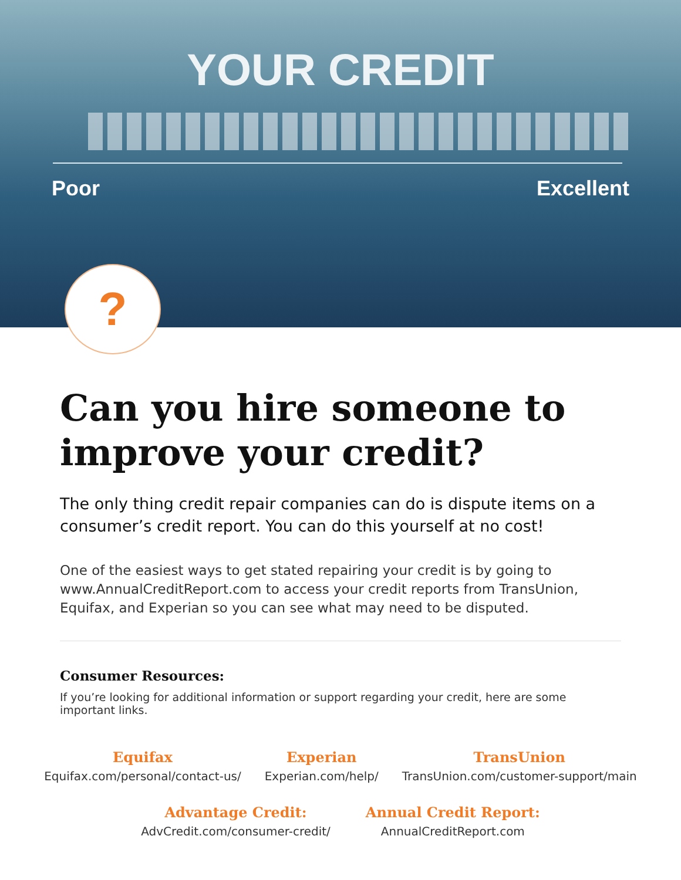YOUR CREDIT
Poor Excellent
?
Can you hire someone to improve your credit?
The only thing credit repair companies can do is dispute items on a consumer’s credit report. You can do this yourself at no cost!
One of the easiest ways to get stated repairing your credit is by going to www.AnnualCreditReport.com to access your credit reports from TransUnion, Equifax, and Experian so you can see what may need to be disputed.
Consumer Resources:
If you’re looking for additional information or support regarding your credit, here are some important links.
Equifax
Equifax.com/personal/contact-us/
Experian
Experian.com/help/
TransUnion
TransUnion.com/customer-support/main
Advantage Credit:
AdvCredit.com/consumer-credit/
Annual Credit Report:
AnnualCreditReport.com